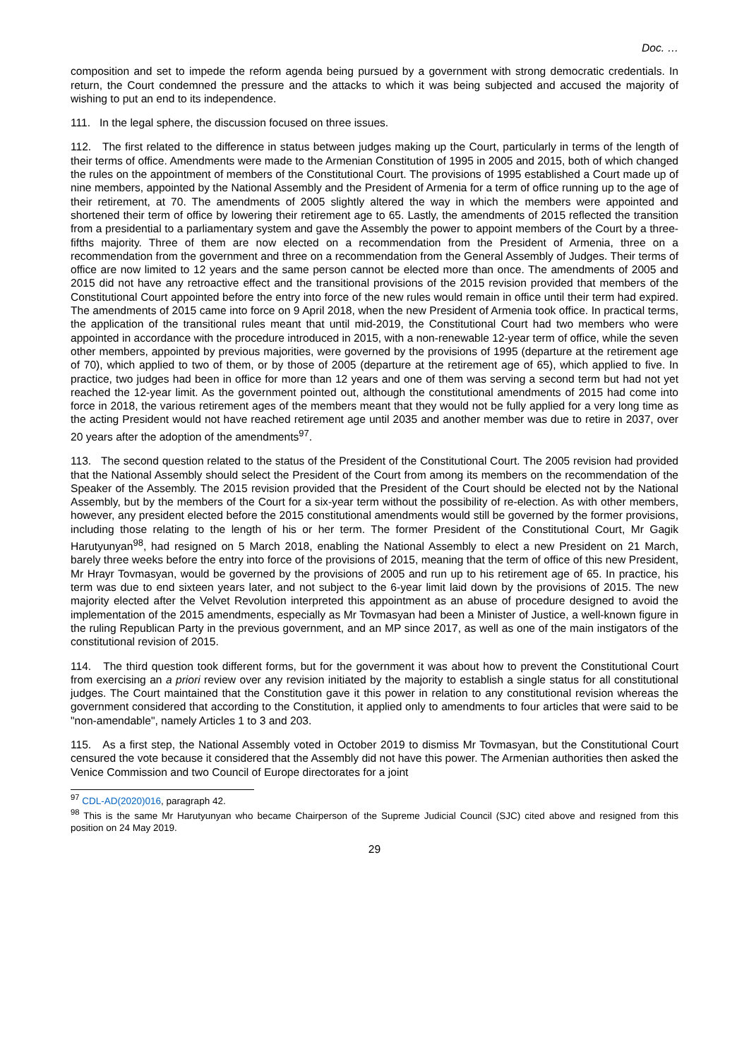Doc. …
composition and set to impede the reform agenda being pursued by a government with strong democratic credentials. In return, the Court condemned the pressure and the attacks to which it was being subjected and accused the majority of wishing to put an end to its independence.
111. In the legal sphere, the discussion focused on three issues.
112. The first related to the difference in status between judges making up the Court, particularly in terms of the length of their terms of office. Amendments were made to the Armenian Constitution of 1995 in 2005 and 2015, both of which changed the rules on the appointment of members of the Constitutional Court. The provisions of 1995 established a Court made up of nine members, appointed by the National Assembly and the President of Armenia for a term of office running up to the age of their retirement, at 70. The amendments of 2005 slightly altered the way in which the members were appointed and shortened their term of office by lowering their retirement age to 65. Lastly, the amendments of 2015 reflected the transition from a presidential to a parliamentary system and gave the Assembly the power to appoint members of the Court by a three-fifths majority. Three of them are now elected on a recommendation from the President of Armenia, three on a recommendation from the government and three on a recommendation from the General Assembly of Judges. Their terms of office are now limited to 12 years and the same person cannot be elected more than once. The amendments of 2005 and 2015 did not have any retroactive effect and the transitional provisions of the 2015 revision provided that members of the Constitutional Court appointed before the entry into force of the new rules would remain in office until their term had expired. The amendments of 2015 came into force on 9 April 2018, when the new President of Armenia took office. In practical terms, the application of the transitional rules meant that until mid-2019, the Constitutional Court had two members who were appointed in accordance with the procedure introduced in 2015, with a non-renewable 12-year term of office, while the seven other members, appointed by previous majorities, were governed by the provisions of 1995 (departure at the retirement age of 70), which applied to two of them, or by those of 2005 (departure at the retirement age of 65), which applied to five. In practice, two judges had been in office for more than 12 years and one of them was serving a second term but had not yet reached the 12-year limit. As the government pointed out, although the constitutional amendments of 2015 had come into force in 2018, the various retirement ages of the members meant that they would not be fully applied for a very long time as the acting President would not have reached retirement age until 2035 and another member was due to retire in 2037, over 20 years after the adoption of the amendments<sup>97</sup>.
113. The second question related to the status of the President of the Constitutional Court. The 2005 revision had provided that the National Assembly should select the President of the Court from among its members on the recommendation of the Speaker of the Assembly. The 2015 revision provided that the President of the Court should be elected not by the National Assembly, but by the members of the Court for a six-year term without the possibility of re-election. As with other members, however, any president elected before the 2015 constitutional amendments would still be governed by the former provisions, including those relating to the length of his or her term. The former President of the Constitutional Court, Mr Gagik Harutyunyan<sup>98</sup>, had resigned on 5 March 2018, enabling the National Assembly to elect a new President on 21 March, barely three weeks before the entry into force of the provisions of 2015, meaning that the term of office of this new President, Mr Hrayr Tovmasyan, would be governed by the provisions of 2005 and run up to his retirement age of 65. In practice, his term was due to end sixteen years later, and not subject to the 6-year limit laid down by the provisions of 2015. The new majority elected after the Velvet Revolution interpreted this appointment as an abuse of procedure designed to avoid the implementation of the 2015 amendments, especially as Mr Tovmasyan had been a Minister of Justice, a well-known figure in the ruling Republican Party in the previous government, and an MP since 2017, as well as one of the main instigators of the constitutional revision of 2015.
114. The third question took different forms, but for the government it was about how to prevent the Constitutional Court from exercising an a priori review over any revision initiated by the majority to establish a single status for all constitutional judges. The Court maintained that the Constitution gave it this power in relation to any constitutional revision whereas the government considered that according to the Constitution, it applied only to amendments to four articles that were said to be "non-amendable", namely Articles 1 to 3 and 203.
115. As a first step, the National Assembly voted in October 2019 to dismiss Mr Tovmasyan, but the Constitutional Court censured the vote because it considered that the Assembly did not have this power. The Armenian authorities then asked the Venice Commission and two Council of Europe directorates for a joint
<sup>97</sup> CDL-AD(2020)016, paragraph 42.
<sup>98</sup> This is the same Mr Harutyunyan who became Chairperson of the Supreme Judicial Council (SJC) cited above and resigned from this position on 24 May 2019.
29